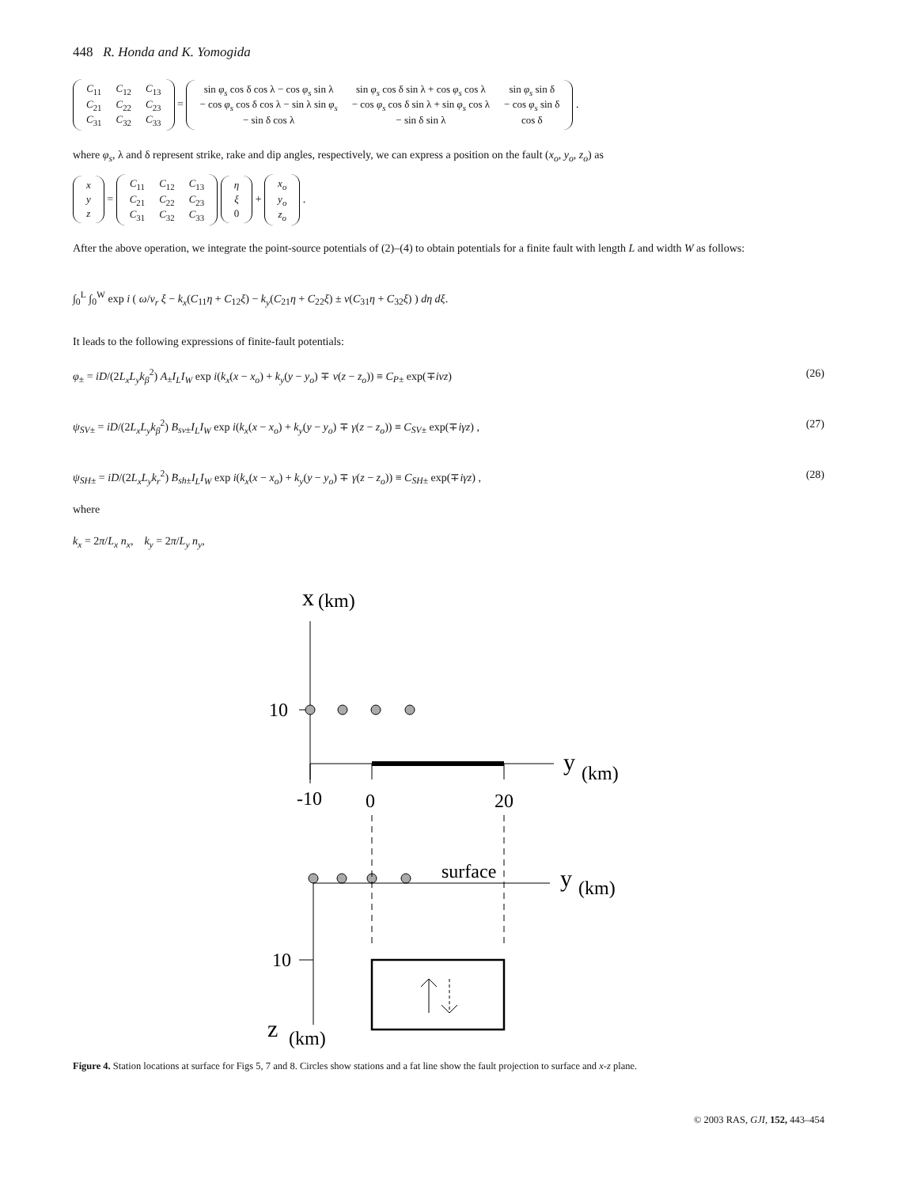448 R. Honda and K. Yomogida
| C<sub>11</sub> | C<sub>12</sub> | C<sub>13</sub> |
| C<sub>21</sub> | C<sub>22</sub> | C<sub>23</sub> |
| C<sub>31</sub> | C<sub>32</sub> | C<sub>33</sub> |
=
| sin φ<sub>s</sub> cos δ cos λ − cos φ<sub>s</sub> sin λ | sin φ<sub>s</sub> cos δ sin λ + cos φ<sub>s</sub> cos λ | sin φ<sub>s</sub> sin δ |
| − cos φ<sub>s</sub> cos δ cos λ − sin λ sin φ<sub>s</sub> | − cos φ<sub>s</sub> cos δ sin λ + sin φ<sub>s</sub> cos λ | − cos φ<sub>s</sub> sin δ |
| − sin δ cos λ | − sin δ sin λ | cos δ |
.
where φ<sub>s</sub>, λ and δ represent strike, rake and dip angles, respectively, we can express a position on the fault (x<sub>o</sub>, y<sub>o</sub>, z<sub>o</sub>) as
| x |
| y |
| z |
=
| C<sub>11</sub> | C<sub>12</sub> | C<sub>13</sub> |
| C<sub>21</sub> | C<sub>22</sub> | C<sub>23</sub> |
| C<sub>31</sub> | C<sub>32</sub> | C<sub>33</sub> |
| η |
| ξ |
| 0 |
+
| x<sub>o</sub> |
| y<sub>o</sub> |
| z<sub>o</sub> |
.
After the above operation, we integrate the point-source potentials of (2)–(4) to obtain potentials for a finite fault with length L and width W as follows:
∫<sub>0</sub><sup>L</sup> ∫<sub>0</sub><sup>W</sup> exp i ( ω/v<sub>r</sub> ξ − k<sub>x</sub>(C<sub>11</sub>η + C<sub>12</sub>ξ) − k<sub>y</sub>(C<sub>21</sub>η + C<sub>22</sub>ξ) ± ν(C<sub>31</sub>η + C<sub>32</sub>ξ) ) dη dξ.
It leads to the following expressions of finite-fault potentials:
φ<sub>±</sub> = iD/(2L<sub>x</sub>L<sub>y</sub>k<sub>β</sub><sup>2</sup>) A<sub>±</sub>I<sub>L</sub>I<sub>W</sub> exp i(k<sub>x</sub>(x − x<sub>o</sub>) + k<sub>y</sub>(y − y<sub>o</sub>) ∓ ν(z − z<sub>o</sub>)) ≡ C<sub>P±</sub> exp(∓iνz) (26)
ψ<sub>SV±</sub> = iD/(2L<sub>x</sub>L<sub>y</sub>k<sub>β</sub><sup>2</sup>) B<sub>sv±</sub>I<sub>L</sub>I<sub>W</sub> exp i(k<sub>x</sub>(x − x<sub>o</sub>) + k<sub>y</sub>(y − y<sub>o</sub>) ∓ γ(z − z<sub>o</sub>)) ≡ C<sub>SV±</sub> exp(∓iγz) , (27)
ψ<sub>SH±</sub> = iD/(2L<sub>x</sub>L<sub>y</sub>k<sub>r</sub><sup>2</sup>) B<sub>sh±</sub>I<sub>L</sub>I<sub>W</sub> exp i(k<sub>x</sub>(x − x<sub>o</sub>) + k<sub>y</sub>(y − y<sub>o</sub>) ∓ γ(z − z<sub>o</sub>)) ≡ C<sub>SH±</sub> exp(∓iγz) , (28)
where
k<sub>x</sub> = 2π/L<sub>x</sub> n<sub>x</sub>, k<sub>y</sub> = 2π/L<sub>y</sub> n<sub>y</sub>,
x
(km)
10
y
(km)
-10
0
20
surface
y
(km)
10
z
(km)
Figure 4. Station locations at surface for Figs 5, 7 and 8. Circles show stations and a fat line show the fault projection to surface and x-z plane.
© 2003 RAS, GJI, 152, 443–454